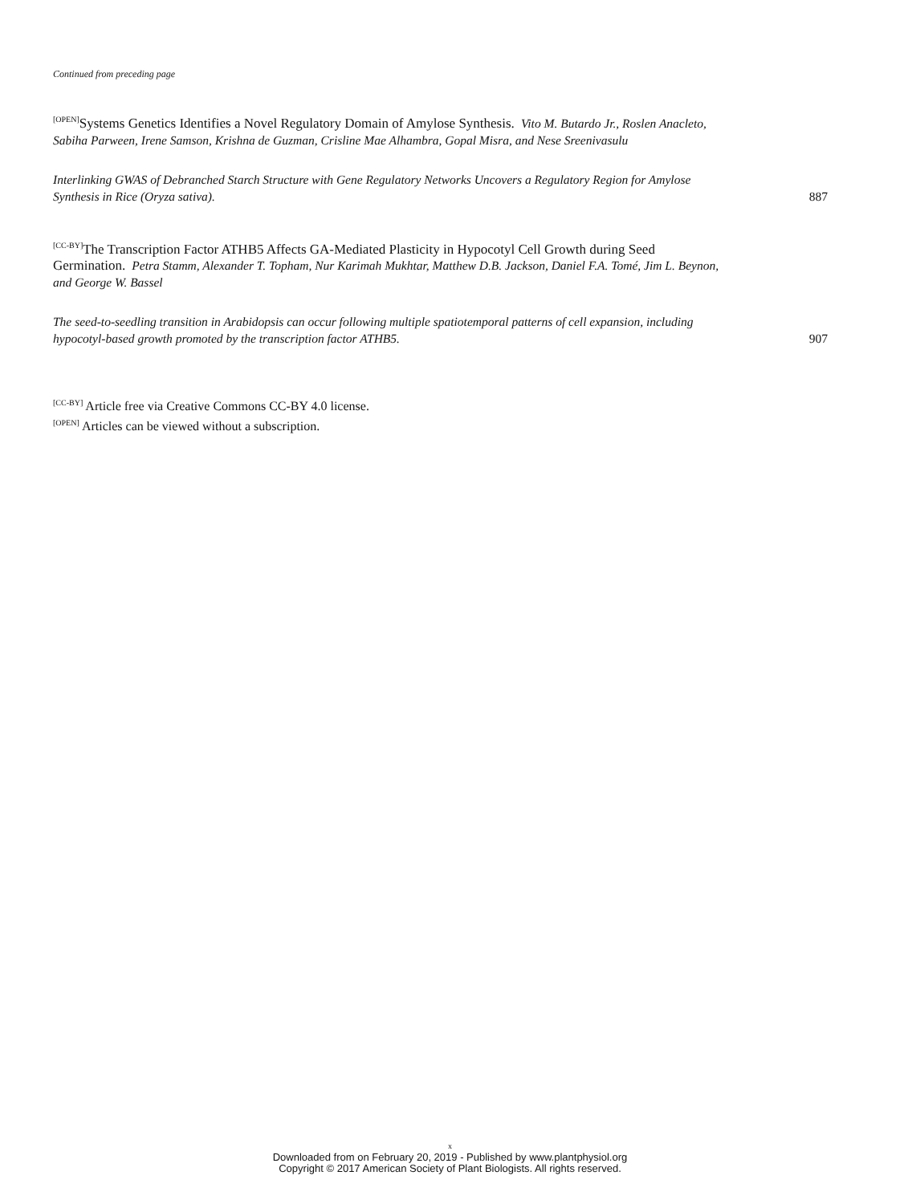Continued from preceding page
<sup>[OPEN]</sup>Systems Genetics Identifies a Novel Regulatory Domain of Amylose Synthesis. Vito M. Butardo Jr., Roslen Anacleto, Sabiha Parween, Irene Samson, Krishna de Guzman, Crisline Mae Alhambra, Gopal Misra, and Nese Sreenivasulu
Interlinking GWAS of Debranched Starch Structure with Gene Regulatory Networks Uncovers a Regulatory Region for Amylose Synthesis in Rice (Oryza sativa).
887
<sup>[CC-BY]</sup>The Transcription Factor ATHB5 Affects GA-Mediated Plasticity in Hypocotyl Cell Growth during Seed Germination. Petra Stamm, Alexander T. Topham, Nur Karimah Mukhtar, Matthew D.B. Jackson, Daniel F.A. Tomé, Jim L. Beynon, and George W. Bassel
The seed-to-seedling transition in Arabidopsis can occur following multiple spatiotemporal patterns of cell expansion, including hypocotyl-based growth promoted by the transcription factor ATHB5.
907
<sup>[CC-BY]</sup> Article free via Creative Commons CC-BY 4.0 license.
<sup>[OPEN]</sup> Articles can be viewed without a subscription.
x
Downloaded from on February 20, 2019 - Published by www.plantphysiol.org
Copyright © 2017 American Society of Plant Biologists. All rights reserved.